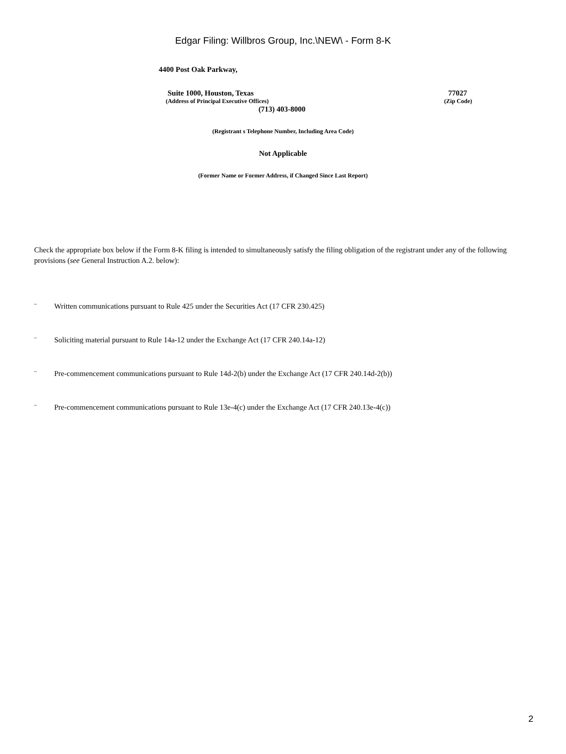Edgar Filing: Willbros Group, Inc.\NEW\ - Form 8-K
4400 Post Oak Parkway,
Suite 1000, Houston, Texas 77027
(Address of Principal Executive Offices) (Zip Code)
(713) 403-8000
(Registrant s Telephone Number, Including Area Code)
Not Applicable
(Former Name or Former Address, if Changed Since Last Report)
Check the appropriate box below if the Form 8-K filing is intended to simultaneously satisfy the filing obligation of the registrant under any of the following provisions (see General Instruction A.2. below):
¨ Written communications pursuant to Rule 425 under the Securities Act (17 CFR 230.425)
¨ Soliciting material pursuant to Rule 14a-12 under the Exchange Act (17 CFR 240.14a-12)
¨ Pre-commencement communications pursuant to Rule 14d-2(b) under the Exchange Act (17 CFR 240.14d-2(b))
¨ Pre-commencement communications pursuant to Rule 13e-4(c) under the Exchange Act (17 CFR 240.13e-4(c))
2